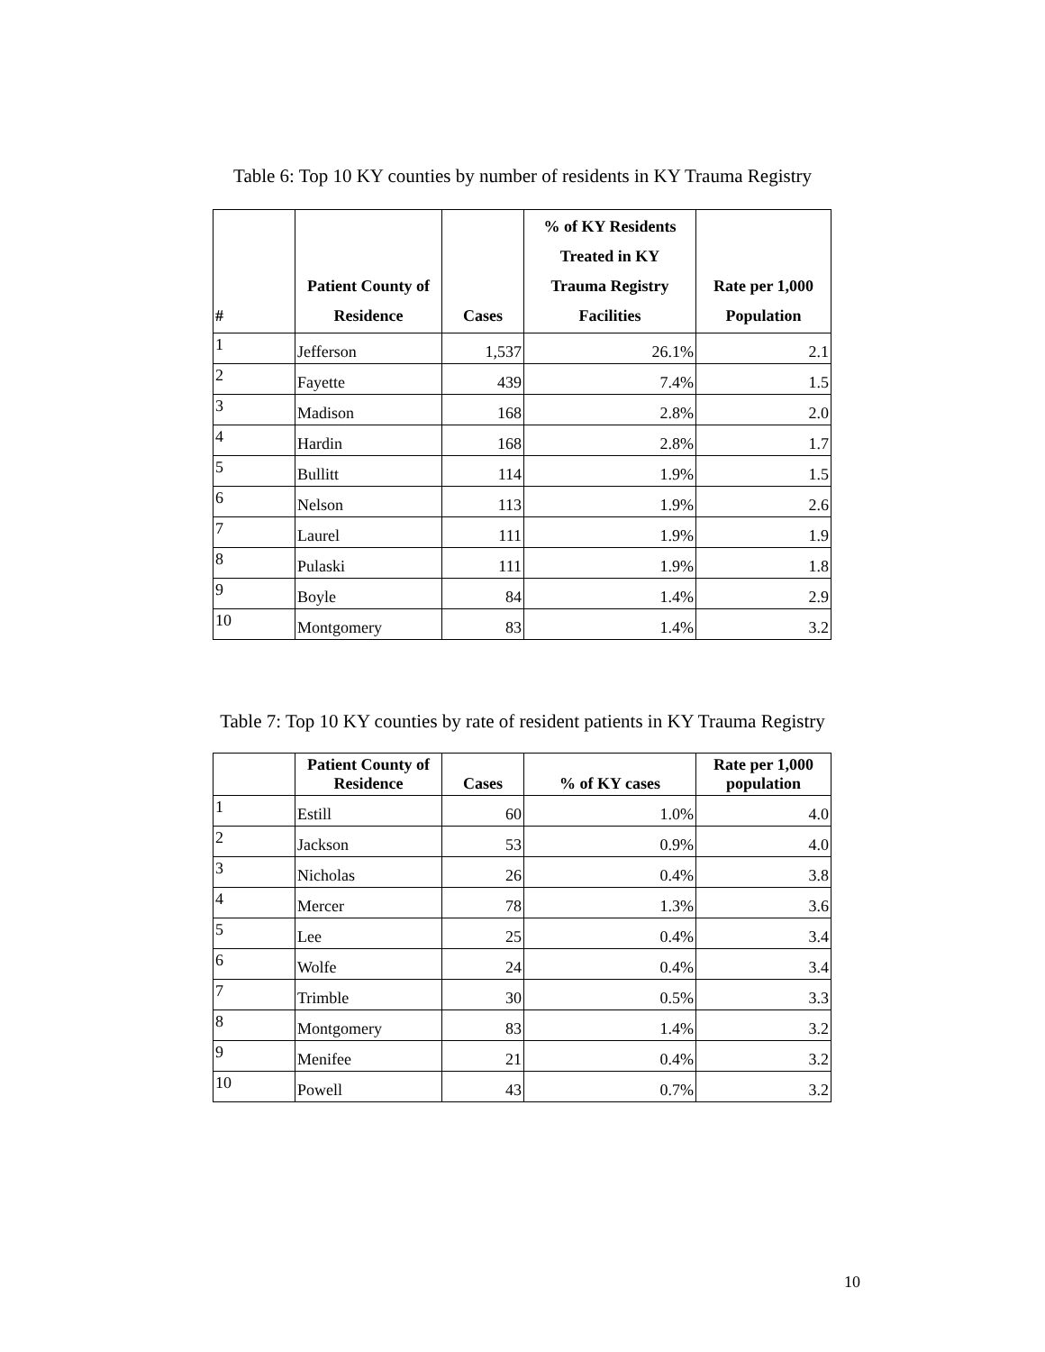Table 6: Top 10 KY counties by number of residents in KY Trauma Registry
| # | Patient County of Residence | Cases | % of KY Residents Treated in KY Trauma Registry Facilities | Rate per 1,000 Population |
| --- | --- | --- | --- | --- |
| 1 | Jefferson | 1,537 | 26.1% | 2.1 |
| 2 | Fayette | 439 | 7.4% | 1.5 |
| 3 | Madison | 168 | 2.8% | 2.0 |
| 4 | Hardin | 168 | 2.8% | 1.7 |
| 5 | Bullitt | 114 | 1.9% | 1.5 |
| 6 | Nelson | 113 | 1.9% | 2.6 |
| 7 | Laurel | 111 | 1.9% | 1.9 |
| 8 | Pulaski | 111 | 1.9% | 1.8 |
| 9 | Boyle | 84 | 1.4% | 2.9 |
| 10 | Montgomery | 83 | 1.4% | 3.2 |
Table 7: Top 10 KY counties by rate of resident patients in KY Trauma Registry
| | Patient County of Residence | Cases | % of KY cases | Rate per 1,000 population |
| --- | --- | --- | --- | --- |
| 1 | Estill | 60 | 1.0% | 4.0 |
| 2 | Jackson | 53 | 0.9% | 4.0 |
| 3 | Nicholas | 26 | 0.4% | 3.8 |
| 4 | Mercer | 78 | 1.3% | 3.6 |
| 5 | Lee | 25 | 0.4% | 3.4 |
| 6 | Wolfe | 24 | 0.4% | 3.4 |
| 7 | Trimble | 30 | 0.5% | 3.3 |
| 8 | Montgomery | 83 | 1.4% | 3.2 |
| 9 | Menifee | 21 | 0.4% | 3.2 |
| 10 | Powell | 43 | 0.7% | 3.2 |
10